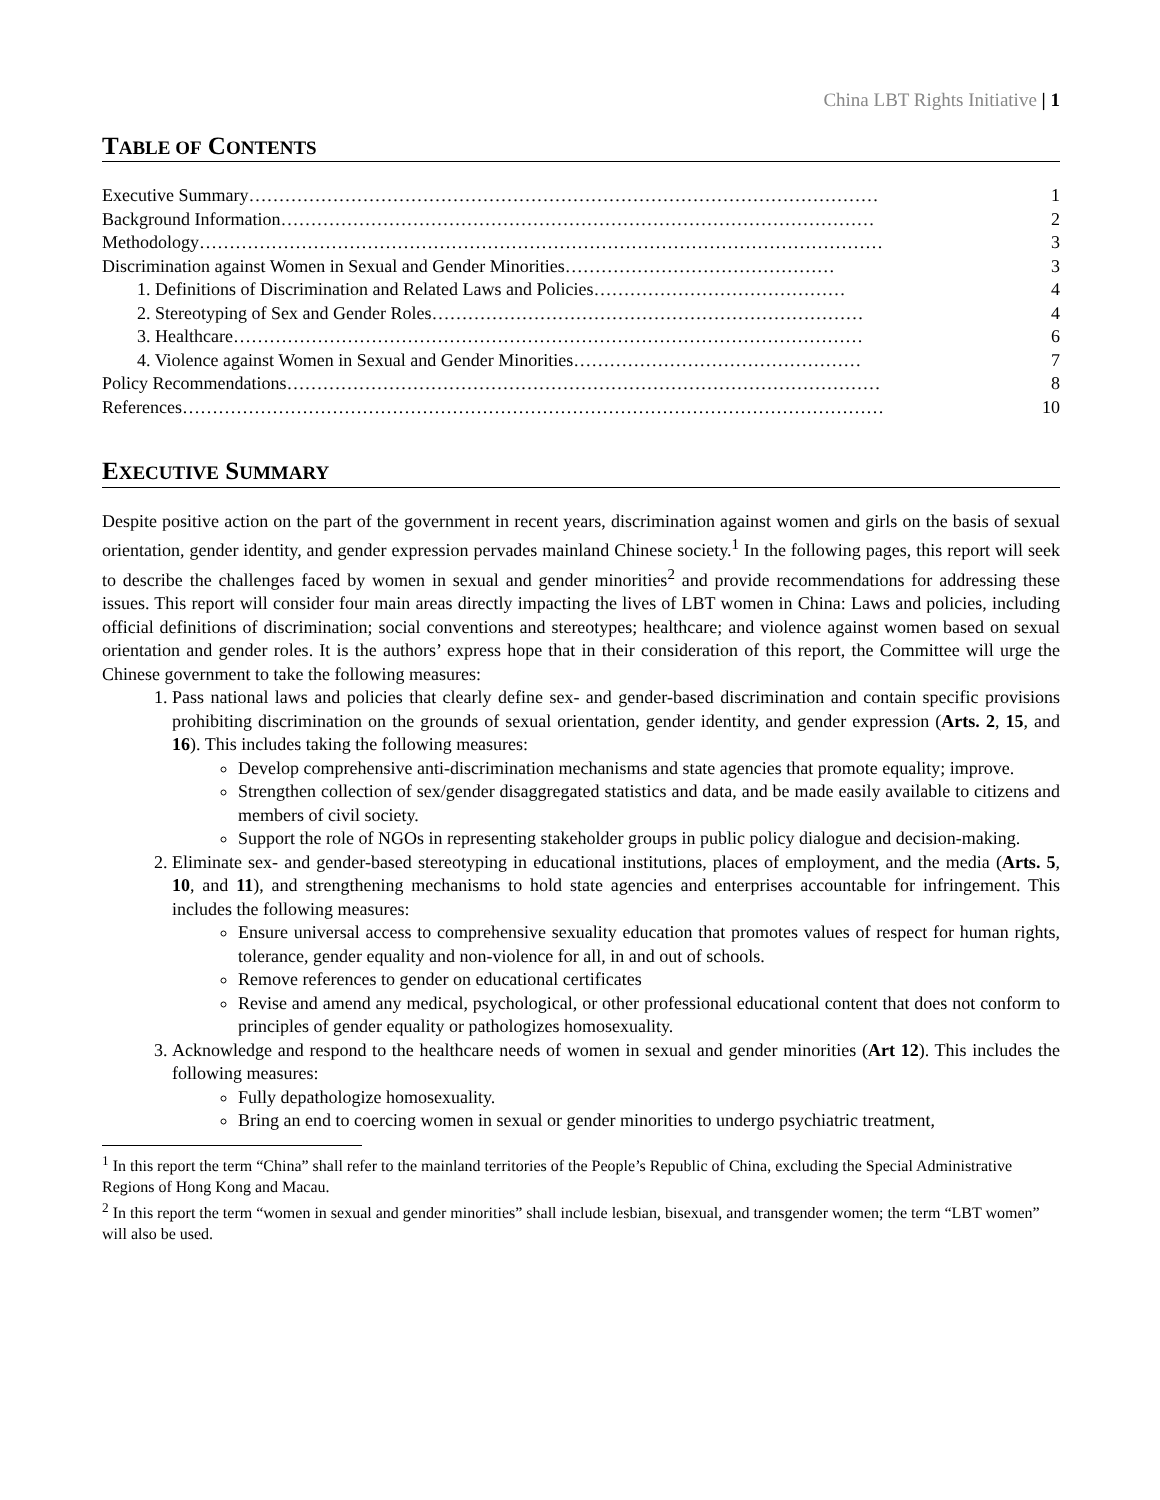China LBT Rights Initiative | 1
TABLE OF CONTENTS
Executive Summary…………………………………………………………………………………………… 1
Background Information……………………………………………………………………………………… 2
Methodology…………………………………………………………………………………………………… 3
Discrimination against Women in Sexual and Gender Minorities……………………………………… 3
1. Definitions of Discrimination and Related Laws and Policies…………………………………… 4
2. Stereotyping of Sex and Gender Roles……………………………………………………………… 4
3. Healthcare…………………………………………………………………………………………… 6
4. Violence against Women in Sexual and Gender Minorities………………………………………… 7
Policy Recommendations……………………………………………………………………………………… 8
References……………………………………………………………………………………………………… 10
EXECUTIVE SUMMARY
Despite positive action on the part of the government in recent years, discrimination against women and girls on the basis of sexual orientation, gender identity, and gender expression pervades mainland Chinese society.<sup>1</sup> In the following pages, this report will seek to describe the challenges faced by women in sexual and gender minorities<sup>2</sup> and provide recommendations for addressing these issues. This report will consider four main areas directly impacting the lives of LBT women in China: Laws and policies, including official definitions of discrimination; social conventions and stereotypes; healthcare; and violence against women based on sexual orientation and gender roles. It is the authors’ express hope that in their consideration of this report, the Committee will urge the Chinese government to take the following measures:
1. Pass national laws and policies that clearly define sex- and gender-based discrimination and contain specific provisions prohibiting discrimination on the grounds of sexual orientation, gender identity, and gender expression (Arts. 2, 15, and 16). This includes taking the following measures:
Develop comprehensive anti-discrimination mechanisms and state agencies that promote equality; improve.
Strengthen collection of sex/gender disaggregated statistics and data, and be made easily available to citizens and members of civil society.
Support the role of NGOs in representing stakeholder groups in public policy dialogue and decision-making.
2. Eliminate sex- and gender-based stereotyping in educational institutions, places of employment, and the media (Arts. 5, 10, and 11), and strengthening mechanisms to hold state agencies and enterprises accountable for infringement. This includes the following measures:
Ensure universal access to comprehensive sexuality education that promotes values of respect for human rights, tolerance, gender equality and non-violence for all, in and out of schools.
Remove references to gender on educational certificates
Revise and amend any medical, psychological, or other professional educational content that does not conform to principles of gender equality or pathologizes homosexuality.
3. Acknowledge and respond to the healthcare needs of women in sexual and gender minorities (Art 12). This includes the following measures:
Fully depathologize homosexuality.
Bring an end to coercing women in sexual or gender minorities to undergo psychiatric treatment,
<sup>1</sup> In this report the term “China” shall refer to the mainland territories of the People’s Republic of China, excluding the Special Administrative Regions of Hong Kong and Macau.
<sup>2</sup> In this report the term “women in sexual and gender minorities” shall include lesbian, bisexual, and transgender women; the term “LBT women” will also be used.